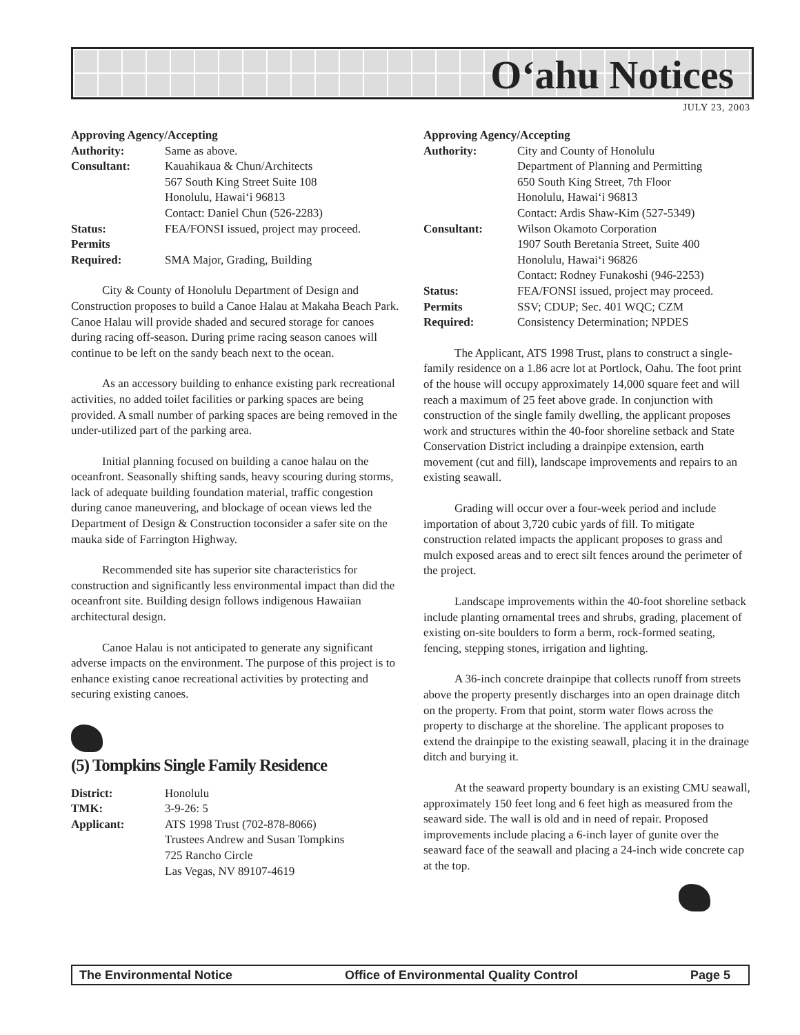O‘ahu Notices
JULY 23, 2003
Approving Agency/Accepting
| Authority: | Same as above. |
| Consultant: | Kauahikaua & Chun/Architects 567 South King Street Suite 108 Honolulu, Hawai‘i 96813 Contact: Daniel Chun (526-2283) |
| Status: | FEA/FONSI issued, project may proceed. |
| Permits Required: | SMA Major, Grading, Building |
City & County of Honolulu Department of Design and Construction proposes to build a Canoe Halau at Makaha Beach Park. Canoe Halau will provide shaded and secured storage for canoes during racing off-season. During prime racing season canoes will continue to be left on the sandy beach next to the ocean.
As an accessory building to enhance existing park recreational activities, no added toilet facilities or parking spaces are being provided. A small number of parking spaces are being removed in the under-utilized part of the parking area.
Initial planning focused on building a canoe halau on the oceanfront. Seasonally shifting sands, heavy scouring during storms, lack of adequate building foundation material, traffic congestion during canoe maneuvering, and blockage of ocean views led the Department of Design & Construction toconsider a safer site on the mauka side of Farrington Highway.
Recommended site has superior site characteristics for construction and significantly less environmental impact than did the oceanfront site. Building design follows indigenous Hawaiian architectural design.
Canoe Halau is not anticipated to generate any significant adverse impacts on the environment. The purpose of this project is to enhance existing canoe recreational activities by protecting and securing existing canoes.
(5) Tompkins Single Family Residence
| District: | Honolulu |
| TMK: | 3-9-26: 5 |
| Applicant: | ATS 1998 Trust (702-878-8066) Trustees Andrew and Susan Tompkins 725 Rancho Circle Las Vegas, NV 89107-4619 |
Approving Agency/Accepting
| Authority: | City and County of Honolulu Department of Planning and Permitting 650 South King Street, 7th Floor Honolulu, Hawai‘i 96813 Contact: Ardis Shaw-Kim (527-5349) |
| Consultant: | Wilson Okamoto Corporation 1907 South Beretania Street, Suite 400 Honolulu, Hawai‘i 96826 Contact: Rodney Funakoshi (946-2253) |
| Status: | FEA/FONSI issued, project may proceed. |
| Permits Required: | SSV; CDUP; Sec. 401 WQC; CZM Consistency Determination; NPDES |
The Applicant, ATS 1998 Trust, plans to construct a single-family residence on a 1.86 acre lot at Portlock, Oahu. The foot print of the house will occupy approximately 14,000 square feet and will reach a maximum of 25 feet above grade. In conjunction with construction of the single family dwelling, the applicant proposes work and structures within the 40-foor shoreline setback and State Conservation District including a drainpipe extension, earth movement (cut and fill), landscape improvements and repairs to an existing seawall.
Grading will occur over a four-week period and include importation of about 3,720 cubic yards of fill. To mitigate construction related impacts the applicant proposes to grass and mulch exposed areas and to erect silt fences around the perimeter of the project.
Landscape improvements within the 40-foot shoreline setback include planting ornamental trees and shrubs, grading, placement of existing on-site boulders to form a berm, rock-formed seating, fencing, stepping stones, irrigation and lighting.
A 36-inch concrete drainpipe that collects runoff from streets above the property presently discharges into an open drainage ditch on the property. From that point, storm water flows across the property to discharge at the shoreline. The applicant proposes to extend the drainpipe to the existing seawall, placing it in the drainage ditch and burying it.
At the seaward property boundary is an existing CMU seawall, approximately 150 feet long and 6 feet high as measured from the seaward side. The wall is old and in need of repair. Proposed improvements include placing a 6-inch layer of gunite over the seaward face of the seawall and placing a 24-inch wide concrete cap at the top.
The Environmental Notice Office of Environmental Quality Control Page 5